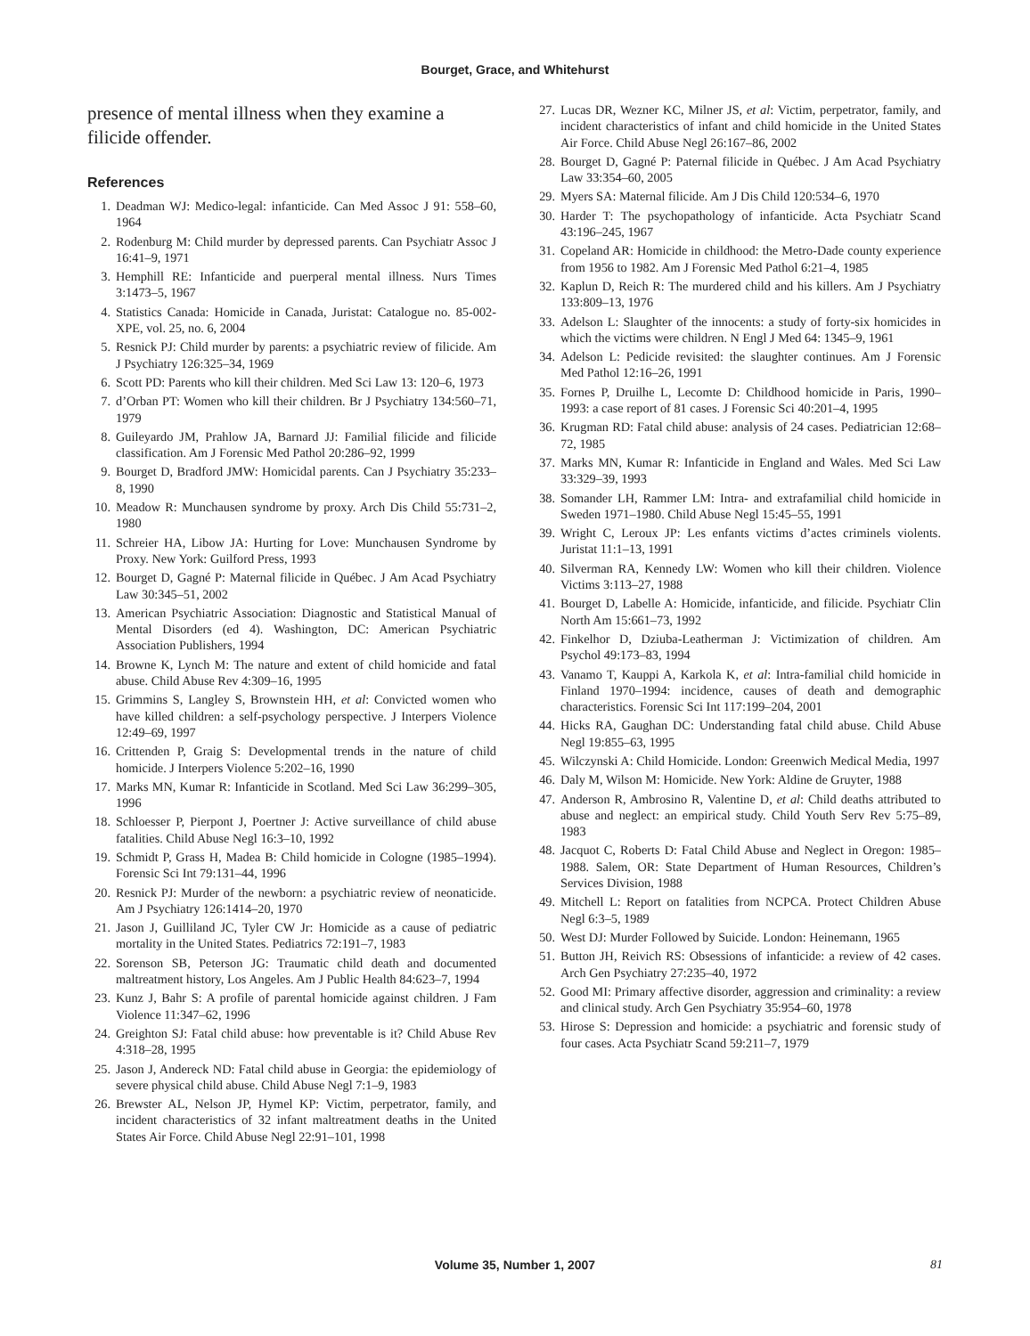Bourget, Grace, and Whitehurst
presence of mental illness when they examine a filicide offender.
References
1. Deadman WJ: Medico-legal: infanticide. Can Med Assoc J 91: 558–60, 1964
2. Rodenburg M: Child murder by depressed parents. Can Psychiatr Assoc J 16:41–9, 1971
3. Hemphill RE: Infanticide and puerperal mental illness. Nurs Times 3:1473–5, 1967
4. Statistics Canada: Homicide in Canada, Juristat: Catalogue no. 85-002-XPE, vol. 25, no. 6, 2004
5. Resnick PJ: Child murder by parents: a psychiatric review of filicide. Am J Psychiatry 126:325–34, 1969
6. Scott PD: Parents who kill their children. Med Sci Law 13: 120–6, 1973
7. d’Orban PT: Women who kill their children. Br J Psychiatry 134:560–71, 1979
8. Guileyardo JM, Prahlow JA, Barnard JJ: Familial filicide and filicide classification. Am J Forensic Med Pathol 20:286–92, 1999
9. Bourget D, Bradford JMW: Homicidal parents. Can J Psychiatry 35:233–8, 1990
10. Meadow R: Munchausen syndrome by proxy. Arch Dis Child 55:731–2, 1980
11. Schreier HA, Libow JA: Hurting for Love: Munchausen Syndrome by Proxy. New York: Guilford Press, 1993
12. Bourget D, Gagné P: Maternal filicide in Québec. J Am Acad Psychiatry Law 30:345–51, 2002
13. American Psychiatric Association: Diagnostic and Statistical Manual of Mental Disorders (ed 4). Washington, DC: American Psychiatric Association Publishers, 1994
14. Browne K, Lynch M: The nature and extent of child homicide and fatal abuse. Child Abuse Rev 4:309–16, 1995
15. Grimmins S, Langley S, Brownstein HH, et al: Convicted women who have killed children: a self-psychology perspective. J Interpers Violence 12:49–69, 1997
16. Crittenden P, Graig S: Developmental trends in the nature of child homicide. J Interpers Violence 5:202–16, 1990
17. Marks MN, Kumar R: Infanticide in Scotland. Med Sci Law 36:299–305, 1996
18. Schloesser P, Pierpont J, Poertner J: Active surveillance of child abuse fatalities. Child Abuse Negl 16:3–10, 1992
19. Schmidt P, Grass H, Madea B: Child homicide in Cologne (1985–1994). Forensic Sci Int 79:131–44, 1996
20. Resnick PJ: Murder of the newborn: a psychiatric review of neonaticide. Am J Psychiatry 126:1414–20, 1970
21. Jason J, Guilliland JC, Tyler CW Jr: Homicide as a cause of pediatric mortality in the United States. Pediatrics 72:191–7, 1983
22. Sorenson SB, Peterson JG: Traumatic child death and documented maltreatment history, Los Angeles. Am J Public Health 84:623–7, 1994
23. Kunz J, Bahr S: A profile of parental homicide against children. J Fam Violence 11:347–62, 1996
24. Greighton SJ: Fatal child abuse: how preventable is it? Child Abuse Rev 4:318–28, 1995
25. Jason J, Andereck ND: Fatal child abuse in Georgia: the epidemiology of severe physical child abuse. Child Abuse Negl 7:1–9, 1983
26. Brewster AL, Nelson JP, Hymel KP: Victim, perpetrator, family, and incident characteristics of 32 infant maltreatment deaths in the United States Air Force. Child Abuse Negl 22:91–101, 1998
27. Lucas DR, Wezner KC, Milner JS, et al: Victim, perpetrator, family, and incident characteristics of infant and child homicide in the United States Air Force. Child Abuse Negl 26:167–86, 2002
28. Bourget D, Gagné P: Paternal filicide in Québec. J Am Acad Psychiatry Law 33:354–60, 2005
29. Myers SA: Maternal filicide. Am J Dis Child 120:534–6, 1970
30. Harder T: The psychopathology of infanticide. Acta Psychiatr Scand 43:196–245, 1967
31. Copeland AR: Homicide in childhood: the Metro-Dade county experience from 1956 to 1982. Am J Forensic Med Pathol 6:21–4, 1985
32. Kaplun D, Reich R: The murdered child and his killers. Am J Psychiatry 133:809–13, 1976
33. Adelson L: Slaughter of the innocents: a study of forty-six homicides in which the victims were children. N Engl J Med 64: 1345–9, 1961
34. Adelson L: Pedicide revisited: the slaughter continues. Am J Forensic Med Pathol 12:16–26, 1991
35. Fornes P, Druilhe L, Lecomte D: Childhood homicide in Paris, 1990–1993: a case report of 81 cases. J Forensic Sci 40:201–4, 1995
36. Krugman RD: Fatal child abuse: analysis of 24 cases. Pediatrician 12:68–72, 1985
37. Marks MN, Kumar R: Infanticide in England and Wales. Med Sci Law 33:329–39, 1993
38. Somander LH, Rammer LM: Intra- and extrafamilial child homicide in Sweden 1971–1980. Child Abuse Negl 15:45–55, 1991
39. Wright C, Leroux JP: Les enfants victims d’actes criminels violents. Juristat 11:1–13, 1991
40. Silverman RA, Kennedy LW: Women who kill their children. Violence Victims 3:113–27, 1988
41. Bourget D, Labelle A: Homicide, infanticide, and filicide. Psychiatr Clin North Am 15:661–73, 1992
42. Finkelhor D, Dziuba-Leatherman J: Victimization of children. Am Psychol 49:173–83, 1994
43. Vanamo T, Kauppi A, Karkola K, et al: Intra-familial child homicide in Finland 1970–1994: incidence, causes of death and demographic characteristics. Forensic Sci Int 117:199–204, 2001
44. Hicks RA, Gaughan DC: Understanding fatal child abuse. Child Abuse Negl 19:855–63, 1995
45. Wilczynski A: Child Homicide. London: Greenwich Medical Media, 1997
46. Daly M, Wilson M: Homicide. New York: Aldine de Gruyter, 1988
47. Anderson R, Ambrosino R, Valentine D, et al: Child deaths attributed to abuse and neglect: an empirical study. Child Youth Serv Rev 5:75–89, 1983
48. Jacquot C, Roberts D: Fatal Child Abuse and Neglect in Oregon: 1985–1988. Salem, OR: State Department of Human Resources, Children’s Services Division, 1988
49. Mitchell L: Report on fatalities from NCPCA. Protect Children Abuse Negl 6:3–5, 1989
50. West DJ: Murder Followed by Suicide. London: Heinemann, 1965
51. Button JH, Reivich RS: Obsessions of infanticide: a review of 42 cases. Arch Gen Psychiatry 27:235–40, 1972
52. Good MI: Primary affective disorder, aggression and criminality: a review and clinical study. Arch Gen Psychiatry 35:954–60, 1978
53. Hirose S: Depression and homicide: a psychiatric and forensic study of four cases. Acta Psychiatr Scand 59:211–7, 1979
Volume 35, Number 1, 2007
81